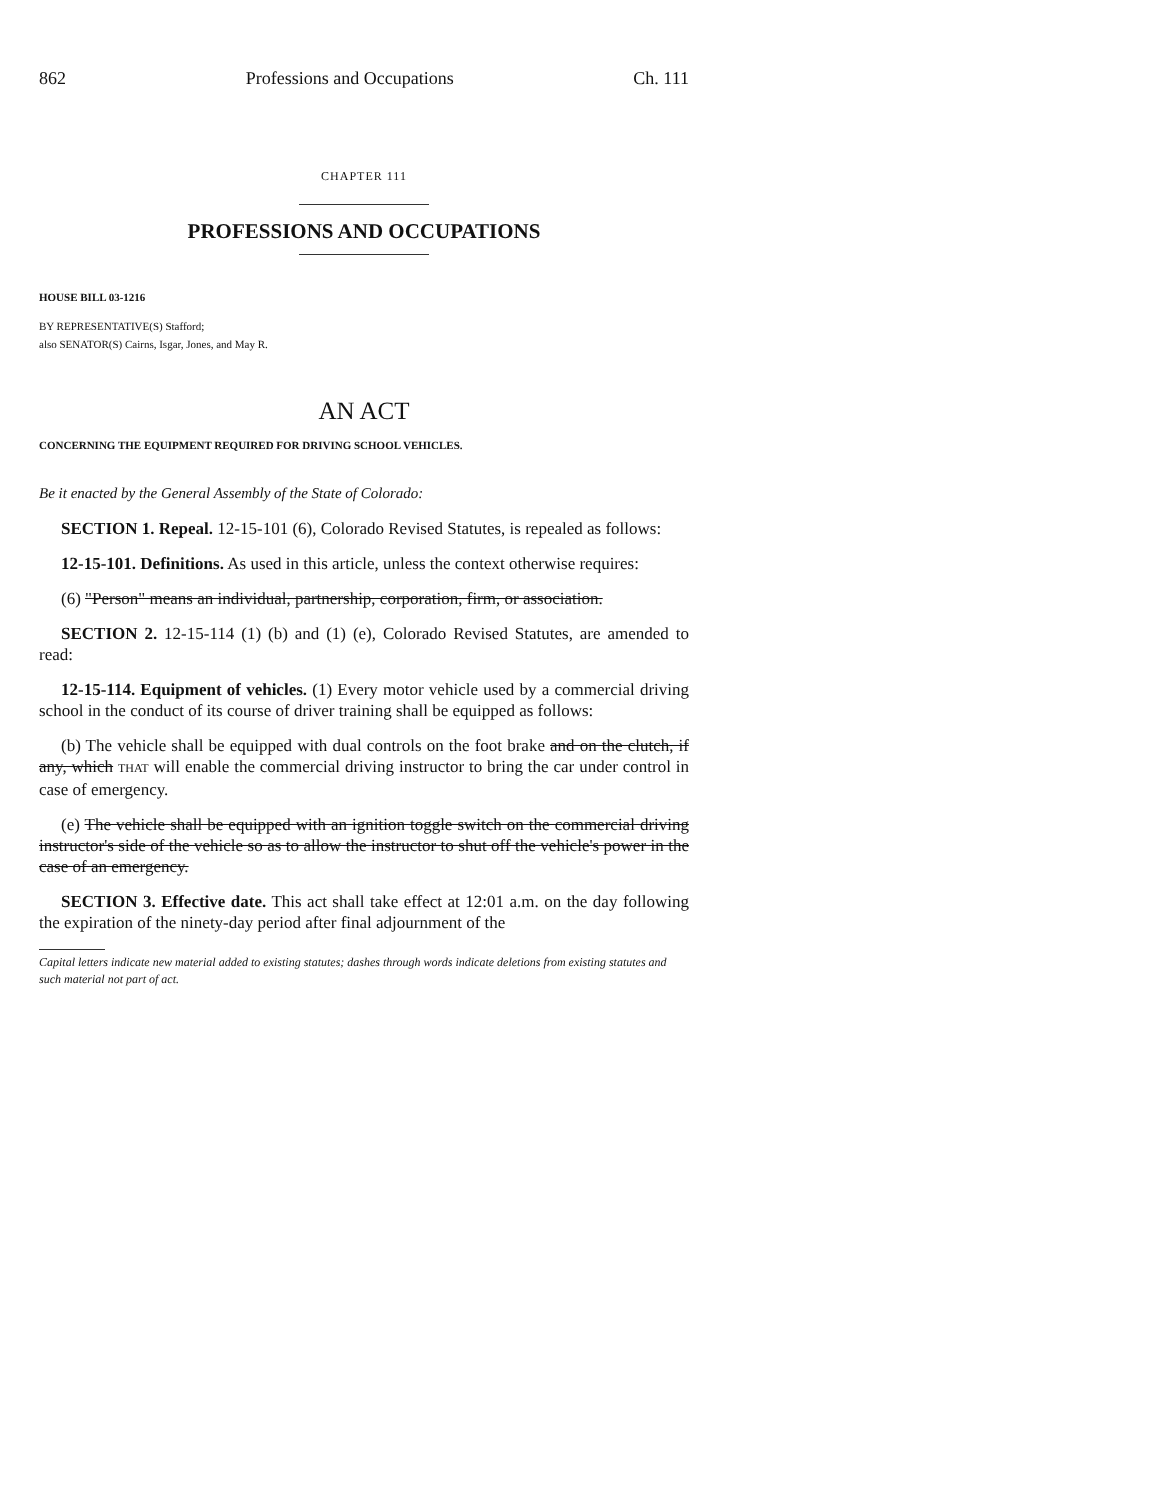862 Professions and Occupations Ch. 111
CHAPTER 111
PROFESSIONS AND OCCUPATIONS
HOUSE BILL 03-1216
BY REPRESENTATIVE(S) Stafford;
also SENATOR(S) Cairns, Isgar, Jones, and May R.
AN ACT
CONCERNING THE EQUIPMENT REQUIRED FOR DRIVING SCHOOL VEHICLES.
Be it enacted by the General Assembly of the State of Colorado:
SECTION 1. Repeal. 12-15-101 (6), Colorado Revised Statutes, is repealed as follows:
12-15-101. Definitions. As used in this article, unless the context otherwise requires:
(6) "Person" means an individual, partnership, corporation, firm, or association.
SECTION 2. 12-15-114 (1) (b) and (1) (e), Colorado Revised Statutes, are amended to read:
12-15-114. Equipment of vehicles. (1) Every motor vehicle used by a commercial driving school in the conduct of its course of driver training shall be equipped as follows:
(b) The vehicle shall be equipped with dual controls on the foot brake and on the clutch, if any, which THAT will enable the commercial driving instructor to bring the car under control in case of emergency.
(e) The vehicle shall be equipped with an ignition toggle switch on the commercial driving instructor's side of the vehicle so as to allow the instructor to shut off the vehicle's power in the case of an emergency.
SECTION 3. Effective date. This act shall take effect at 12:01 a.m. on the day following the expiration of the ninety-day period after final adjournment of the
Capital letters indicate new material added to existing statutes; dashes through words indicate deletions from existing statutes and such material not part of act.